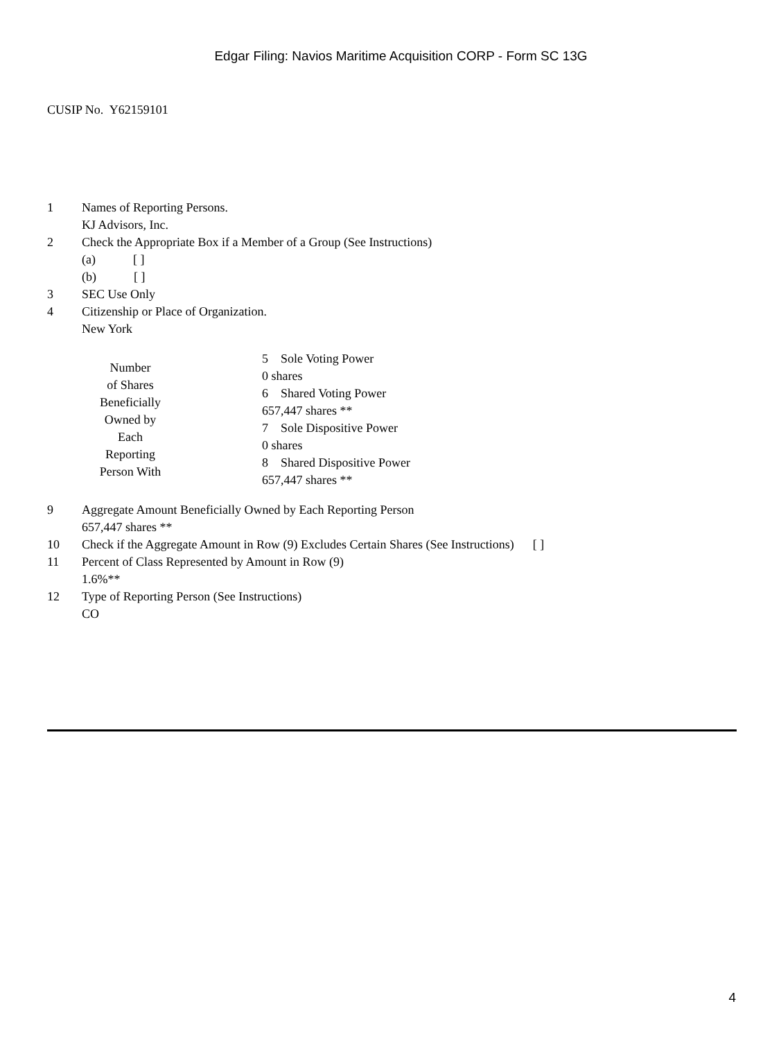Edgar Filing: Navios Maritime Acquisition CORP - Form SC 13G
CUSIP No. Y62159101
1 Names of Reporting Persons.
KJ Advisors, Inc.
2 Check the Appropriate Box if a Member of a Group (See Instructions)
(a) [ ]
(b) [ ]
3 SEC Use Only
4 Citizenship or Place of Organization.
New York
| Number of Shares Beneficially Owned by Each Reporting Person With | 5 Sole Voting Power |
| | 0 shares |
| | 6 Shared Voting Power |
| | 657,447 shares ** |
| | 7 Sole Dispositive Power |
| | 0 shares |
| | 8 Shared Dispositive Power |
| | 657,447 shares ** |
9 Aggregate Amount Beneficially Owned by Each Reporting Person
657,447 shares **
10 Check if the Aggregate Amount in Row (9) Excludes Certain Shares (See Instructions) [ ]
11 Percent of Class Represented by Amount in Row (9)
1.6%**
12 Type of Reporting Person (See Instructions)
CO
4